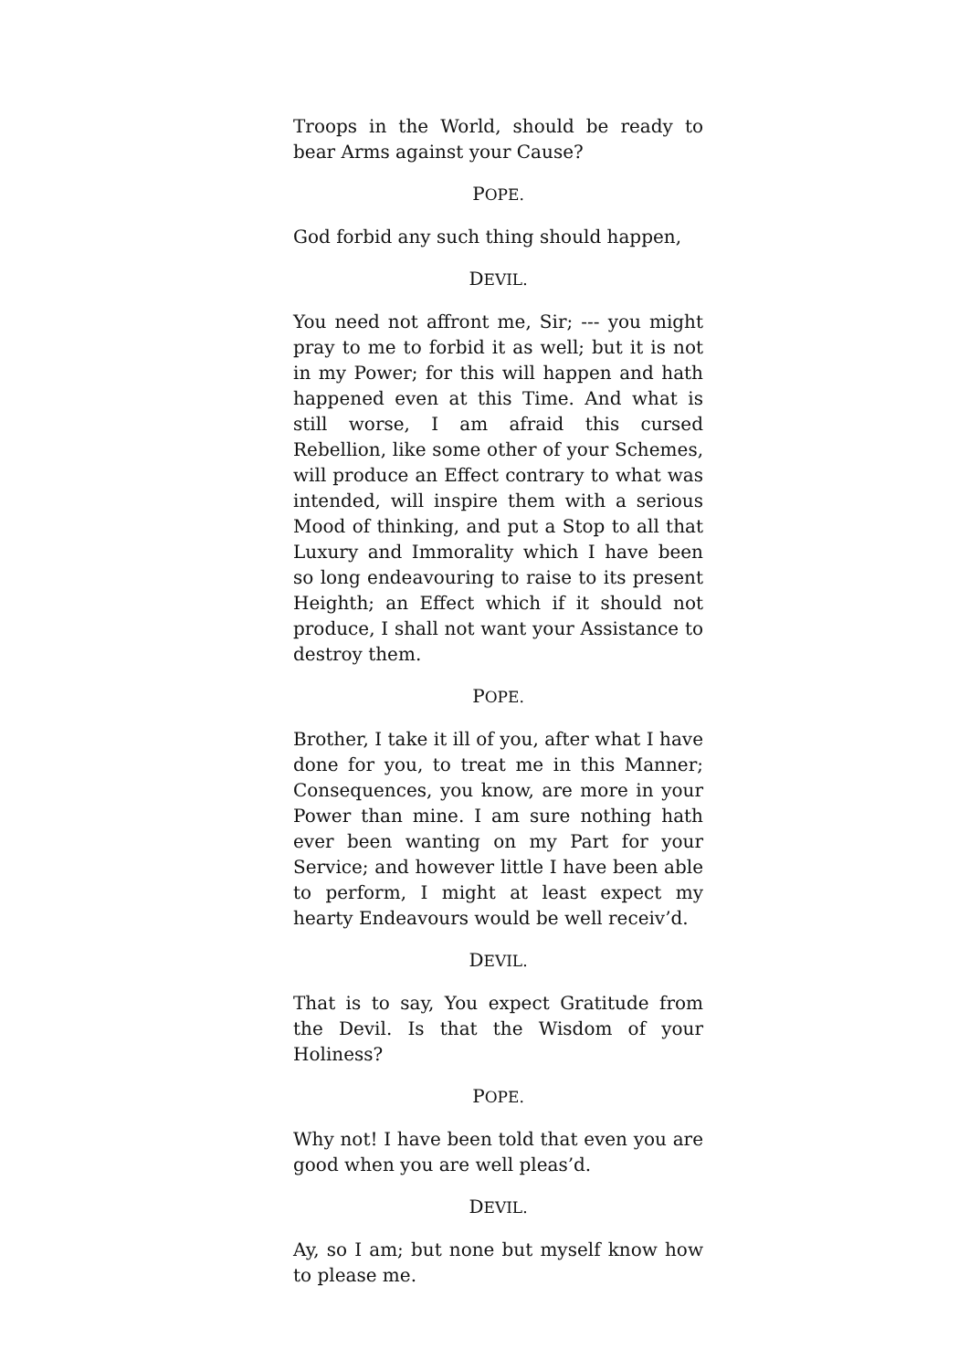Troops in the World, should be ready to bear Arms against your Cause?
POPE.
God forbid any such thing should happen,
DEVIL.
You need not affront me, Sir; --- you might pray to me to forbid it as well; but it is not in my Power; for this will happen and hath happened even at this Time. And what is still worse, I am afraid this cursed Rebellion, like some other of your Schemes, will produce an Effect contrary to what was intended, will inspire them with a serious Mood of thinking, and put a Stop to all that Luxury and Immorality which I have been so long endeavouring to raise to its present Heighth; an Effect which if it should not produce, I shall not want your Assistance to destroy them.
POPE.
Brother, I take it ill of you, after what I have done for you, to treat me in this Manner; Consequences, you know, are more in your Power than mine. I am sure nothing hath ever been wanting on my Part for your Service; and however little I have been able to perform, I might at least expect my hearty Endeavours would be well receiv’d.
DEVIL.
That is to say, You expect Gratitude from the Devil. Is that the Wisdom of your Holiness?
POPE.
Why not! I have been told that even you are good when you are well pleas’d.
DEVIL.
Ay, so I am; but none but myself know how to please me.